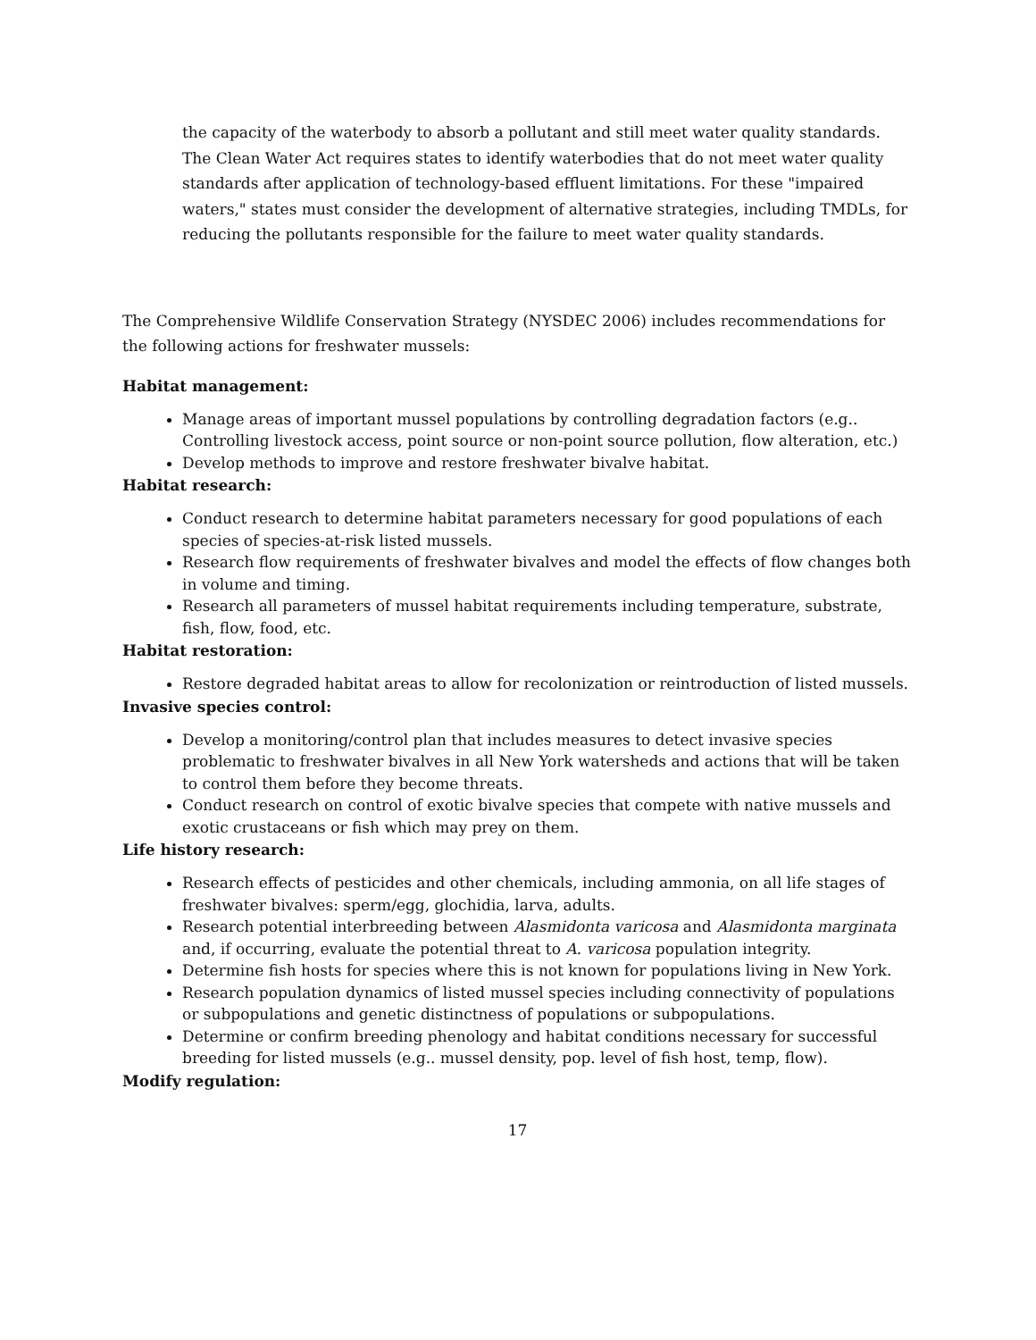the capacity of the waterbody to absorb a pollutant and still meet water quality standards. The Clean Water Act requires states to identify waterbodies that do not meet water quality standards after application of technology-based effluent limitations. For these "impaired waters," states must consider the development of alternative strategies, including TMDLs, for reducing the pollutants responsible for the failure to meet water quality standards.
The Comprehensive Wildlife Conservation Strategy (NYSDEC 2006) includes recommendations for the following actions for freshwater mussels:
Habitat management:
Manage areas of important mussel populations by controlling degradation factors (e.g.. Controlling livestock access, point source or non-point source pollution, flow alteration, etc.)
Develop methods to improve and restore freshwater bivalve habitat.
Habitat research:
Conduct research to determine habitat parameters necessary for good populations of each species of species-at-risk listed mussels.
Research flow requirements of freshwater bivalves and model the effects of flow changes both in volume and timing.
Research all parameters of mussel habitat requirements including temperature, substrate, fish, flow, food, etc.
Habitat restoration:
Restore degraded habitat areas to allow for recolonization or reintroduction of listed mussels.
Invasive species control:
Develop a monitoring/control plan that includes measures to detect invasive species problematic to freshwater bivalves in all New York watersheds and actions that will be taken to control them before they become threats.
Conduct research on control of exotic bivalve species that compete with native mussels and exotic crustaceans or fish which may prey on them.
Life history research:
Research effects of pesticides and other chemicals, including ammonia, on all life stages of freshwater bivalves: sperm/egg, glochidia, larva, adults.
Research potential interbreeding between Alasmidonta varicosa and Alasmidonta marginata and, if occurring, evaluate the potential threat to A. varicosa population integrity.
Determine fish hosts for species where this is not known for populations living in New York.
Research population dynamics of listed mussel species including connectivity of populations or subpopulations and genetic distinctness of populations or subpopulations.
Determine or confirm breeding phenology and habitat conditions necessary for successful breeding for listed mussels (e.g.. mussel density, pop. level of fish host, temp, flow).
Modify regulation:
17